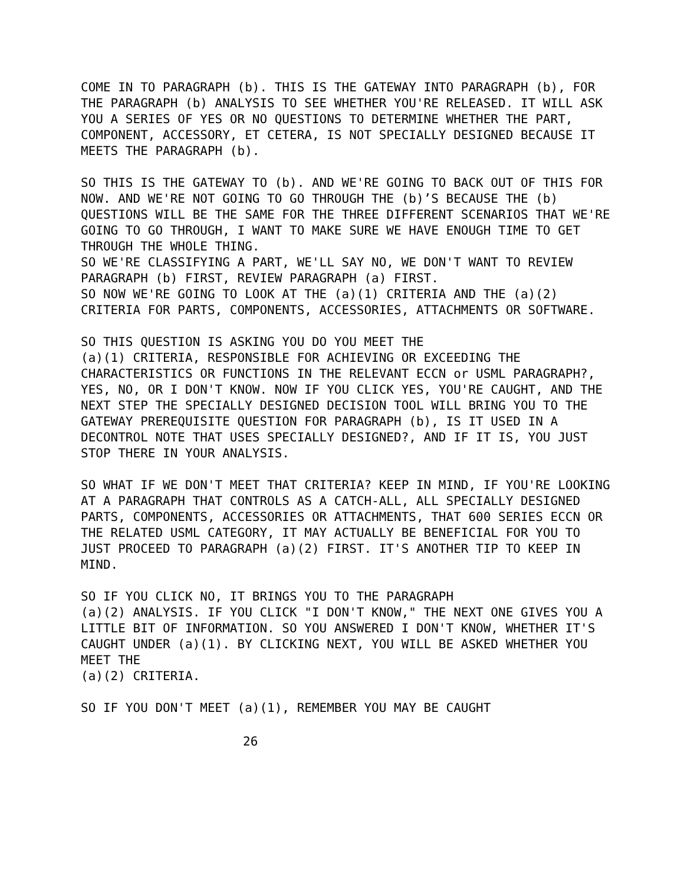COME IN TO PARAGRAPH (b). THIS IS THE GATEWAY INTO PARAGRAPH (b), FOR THE PARAGRAPH (b) ANALYSIS TO SEE WHETHER YOU'RE RELEASED. IT WILL ASK YOU A SERIES OF YES OR NO QUESTIONS TO DETERMINE WHETHER THE PART, COMPONENT, ACCESSORY, ET CETERA, IS NOT SPECIALLY DESIGNED BECAUSE IT MEETS THE PARAGRAPH (b).
SO THIS IS THE GATEWAY TO (b). AND WE'RE GOING TO BACK OUT OF THIS FOR NOW. AND WE'RE NOT GOING TO GO THROUGH THE (b)’S BECAUSE THE (b) QUESTIONS WILL BE THE SAME FOR THE THREE DIFFERENT SCENARIOS THAT WE'RE GOING TO GO THROUGH, I WANT TO MAKE SURE WE HAVE ENOUGH TIME TO GET THROUGH THE WHOLE THING.
SO WE'RE CLASSIFYING A PART, WE'LL SAY NO, WE DON'T WANT TO REVIEW PARAGRAPH (b) FIRST, REVIEW PARAGRAPH (a) FIRST.
SO NOW WE'RE GOING TO LOOK AT THE (a)(1) CRITERIA AND THE (a)(2) CRITERIA FOR PARTS, COMPONENTS, ACCESSORIES, ATTACHMENTS OR SOFTWARE.
SO THIS QUESTION IS ASKING YOU DO YOU MEET THE
(a)(1) CRITERIA, RESPONSIBLE FOR ACHIEVING OR EXCEEDING THE CHARACTERISTICS OR FUNCTIONS IN THE RELEVANT ECCN or USML PARAGRAPH?, YES, NO, OR I DON'T KNOW. NOW IF YOU CLICK YES, YOU'RE CAUGHT, AND THE NEXT STEP THE SPECIALLY DESIGNED DECISION TOOL WILL BRING YOU TO THE GATEWAY PREREQUISITE QUESTION FOR PARAGRAPH (b), IS IT USED IN A DECONTROL NOTE THAT USES SPECIALLY DESIGNED?, AND IF IT IS, YOU JUST STOP THERE IN YOUR ANALYSIS.
SO WHAT IF WE DON'T MEET THAT CRITERIA? KEEP IN MIND, IF YOU'RE LOOKING AT A PARAGRAPH THAT CONTROLS AS A CATCH-ALL, ALL SPECIALLY DESIGNED PARTS, COMPONENTS, ACCESSORIES OR ATTACHMENTS, THAT 600 SERIES ECCN OR THE RELATED USML CATEGORY, IT MAY ACTUALLY BE BENEFICIAL FOR YOU TO JUST PROCEED TO PARAGRAPH (a)(2) FIRST. IT'S ANOTHER TIP TO KEEP IN MIND.
SO IF YOU CLICK NO, IT BRINGS YOU TO THE PARAGRAPH
(a)(2) ANALYSIS. IF YOU CLICK "I DON'T KNOW," THE NEXT ONE GIVES YOU A LITTLE BIT OF INFORMATION. SO YOU ANSWERED I DON'T KNOW, WHETHER IT'S CAUGHT UNDER (a)(1). BY CLICKING NEXT, YOU WILL BE ASKED WHETHER YOU MEET THE
(a)(2) CRITERIA.
SO IF YOU DON'T MEET (a)(1), REMEMBER YOU MAY BE CAUGHT
26